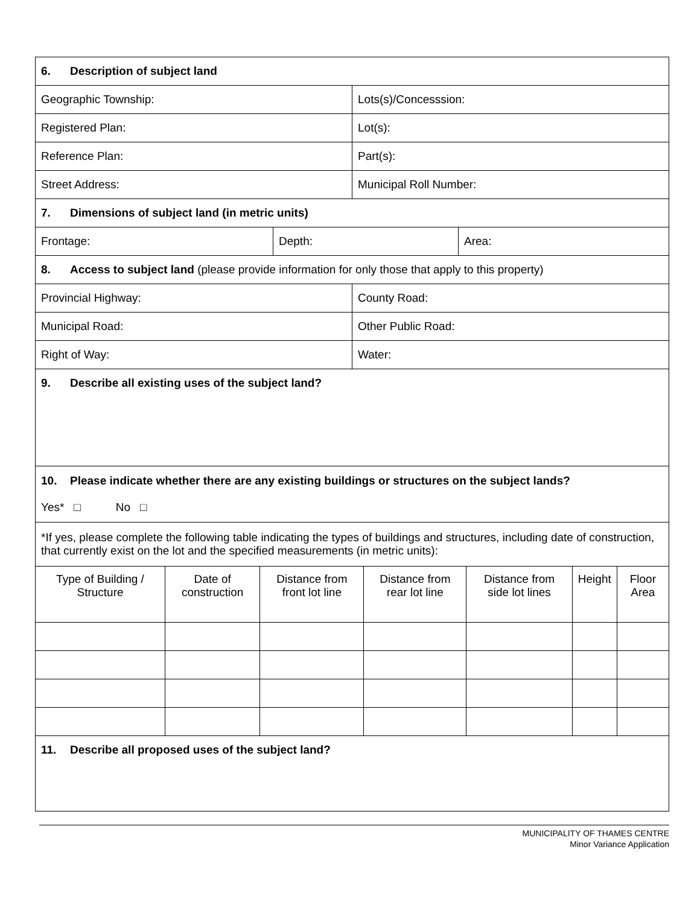| 6. Description of subject land | |
| Geographic Township: | Lots(s)/Concesssion: |
| Registered Plan: | Lot(s): |
| Reference Plan: | Part(s): |
| Street Address: | Municipal Roll Number: |
| 7. Dimensions of subject land (in metric units) | | |
| Frontage: | Depth: | Area: |
| 8. Access to subject land (please provide information for only those that apply to this property) | |
| Provincial Highway: | County Road: |
| Municipal Road: | Other Public Road: |
| Right of Way: | Water: |
| 9. Describe all existing uses of the subject land? | |
| 10. Please indicate whether there are any existing buildings or structures on the subject lands? Yes* □ No □ | |
| *If yes, please complete the following table indicating the types of buildings and structures, including date of construction, that currently exist on the lot and the specified measurements (in metric units): | |
| Type of Building / Structure | Date of construction | Distance from front lot line | Distance from rear lot line | Distance from side lot lines | Height | Floor Area |
| --- | --- | --- | --- | --- | --- | --- |
| 11. Describe all proposed uses of the subject land? |
MUNICIPALITY OF THAMES CENTRE
Minor Variance Application